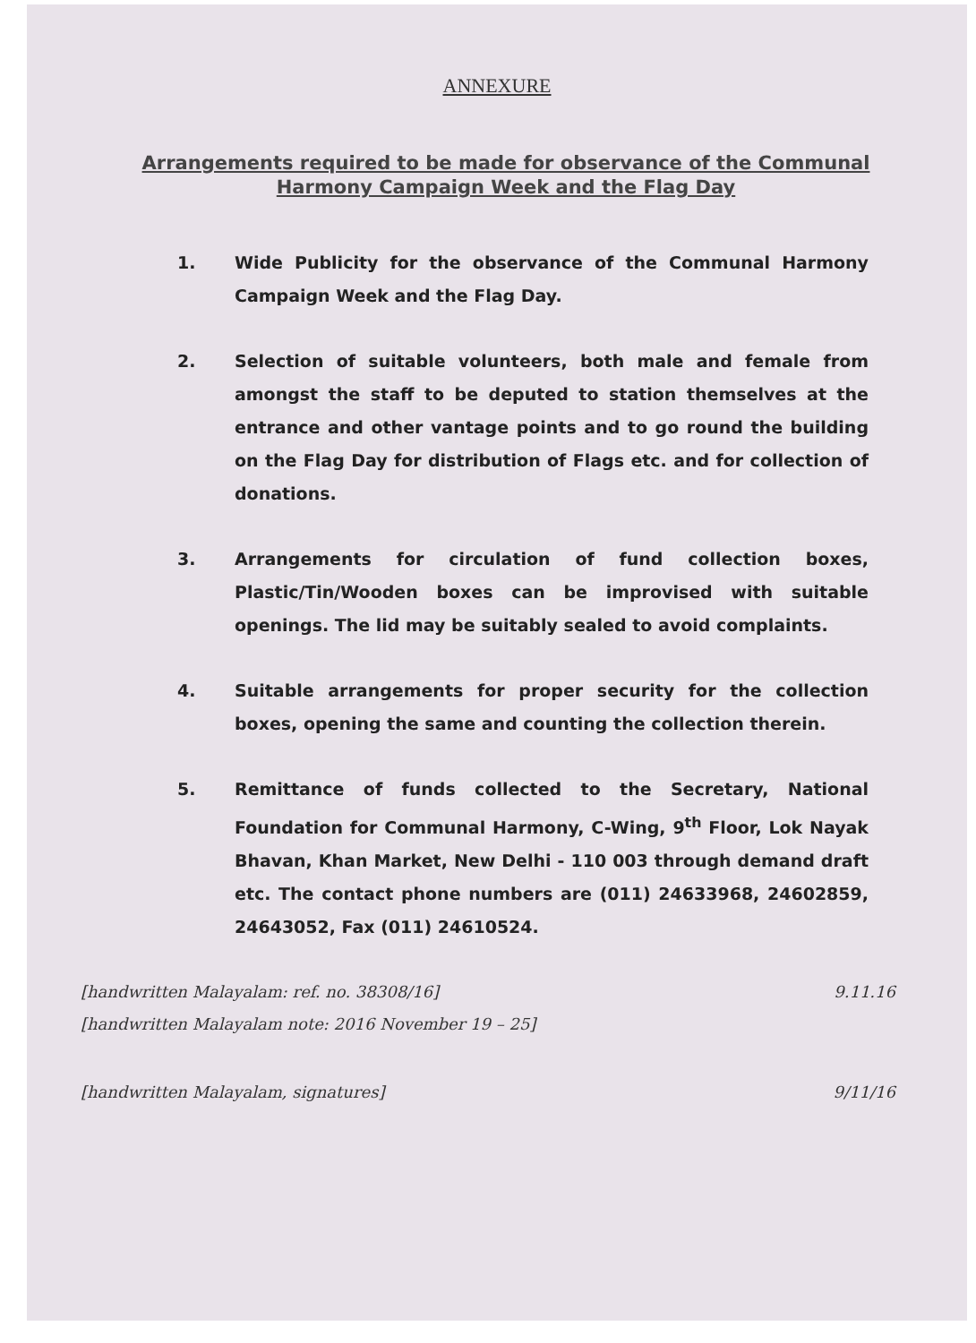ANNEXURE
Arrangements required to be made for observance of the Communal Harmony Campaign Week and the Flag Day
1. Wide Publicity for the observance of the Communal Harmony Campaign Week and the Flag Day.
2. Selection of suitable volunteers, both male and female from amongst the staff to be deputed to station themselves at the entrance and other vantage points and to go round the building on the Flag Day for distribution of Flags etc. and for collection of donations.
3. Arrangements for circulation of fund collection boxes, Plastic/Tin/Wooden boxes can be improvised with suitable openings. The lid may be suitably sealed to avoid complaints.
4. Suitable arrangements for proper security for the collection boxes, opening the same and counting the collection therein.
5. Remittance of funds collected to the Secretary, National Foundation for Communal Harmony, C-Wing, 9<sup>th</sup> Floor, Lok Nayak Bhavan, Khan Market, New Delhi - 110 003 through demand draft etc. The contact phone numbers are (011) 24633968, 24602859, 24643052, Fax (011) 24610524.
[handwritten Malayalam: ref. no. 38308/16] 9.11.16
[handwritten Malayalam note: 2016 November 19 – 25]
[handwritten Malayalam, signatures] 9/11/16